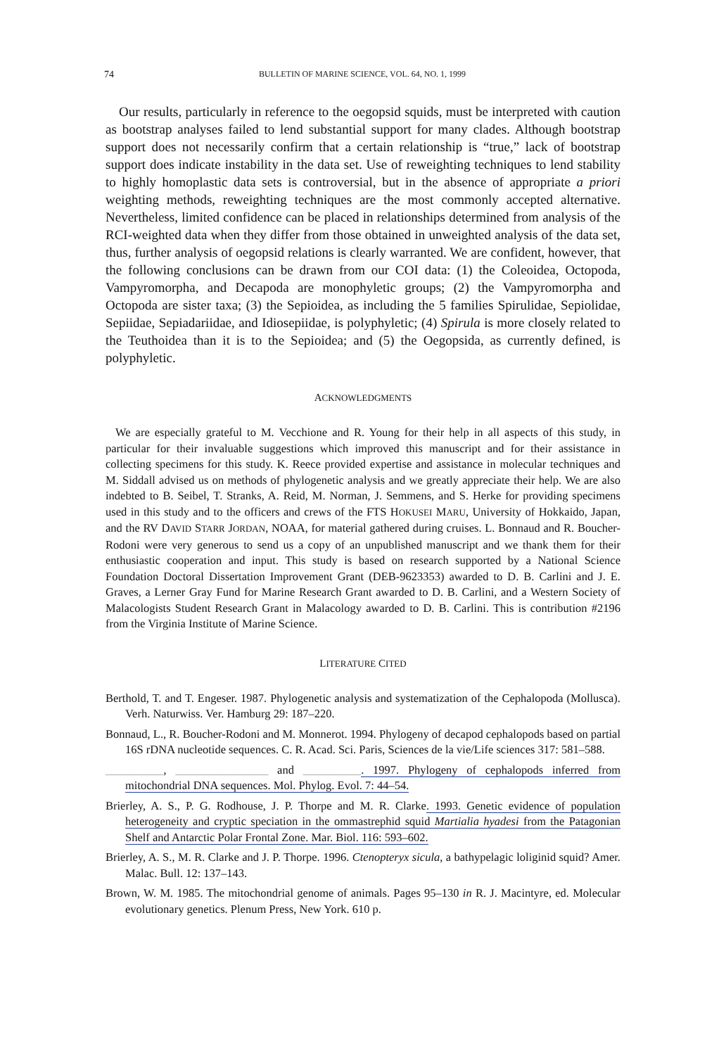74 BULLETIN OF MARINE SCIENCE, VOL. 64, NO. 1, 1999
Our results, particularly in reference to the oegopsid squids, must be interpreted with caution as bootstrap analyses failed to lend substantial support for many clades. Although bootstrap support does not necessarily confirm that a certain relationship is “true,” lack of bootstrap support does indicate instability in the data set. Use of reweighting techniques to lend stability to highly homoplastic data sets is controversial, but in the absence of appropriate a priori weighting methods, reweighting techniques are the most commonly accepted alternative. Nevertheless, limited confidence can be placed in relationships determined from analysis of the RCI-weighted data when they differ from those obtained in unweighted analysis of the data set, thus, further analysis of oegopsid relations is clearly warranted. We are confident, however, that the following conclusions can be drawn from our COI data: (1) the Coleoidea, Octopoda, Vampyromorpha, and Decapoda are monophyletic groups; (2) the Vampyromorpha and Octopoda are sister taxa; (3) the Sepioidea, as including the 5 families Spirulidae, Sepiolidae, Sepiidae, Sepiadariidae, and Idiosepiidae, is polyphyletic; (4) Spirula is more closely related to the Teuthoidea than it is to the Sepioidea; and (5) the Oegopsida, as currently defined, is polyphyletic.
ACKNOWLEDGMENTS
We are especially grateful to M. Vecchione and R. Young for their help in all aspects of this study, in particular for their invaluable suggestions which improved this manuscript and for their assistance in collecting specimens for this study. K. Reece provided expertise and assistance in molecular techniques and M. Siddall advised us on methods of phylogenetic analysis and we greatly appreciate their help. We are also indebted to B. Seibel, T. Stranks, A. Reid, M. Norman, J. Semmens, and S. Herke for providing specimens used in this study and to the officers and crews of the FTS HOKUSEI MARU, University of Hokkaido, Japan, and the RV DAVID STARR JORDAN, NOAA, for material gathered during cruises. L. Bonnaud and R. Boucher-Rodoni were very generous to send us a copy of an unpublished manuscript and we thank them for their enthusiastic cooperation and input. This study is based on research supported by a National Science Foundation Doctoral Dissertation Improvement Grant (DEB-9623353) awarded to D. B. Carlini and J. E. Graves, a Lerner Gray Fund for Marine Research Grant awarded to D. B. Carlini, and a Western Society of Malacologists Student Research Grant in Malacology awarded to D. B. Carlini. This is contribution #2196 from the Virginia Institute of Marine Science.
LITERATURE CITED
Berthold, T. and T. Engeser. 1987. Phylogenetic analysis and systematization of the Cephalopoda (Mollusca). Verh. Naturwiss. Ver. Hamburg 29: 187–220.
Bonnaud, L., R. Boucher-Rodoni and M. Monnerot. 1994. Phylogeny of decapod cephalopods based on partial 16S rDNA nucleotide sequences. C. R. Acad. Sci. Paris, Sciences de la vie/Life sciences 317: 581–588.
__________, ________________ and __________. 1997. Phylogeny of cephalopods inferred from mitochondrial DNA sequences. Mol. Phylog. Evol. 7: 44–54.
Brierley, A. S., P. G. Rodhouse, J. P. Thorpe and M. R. Clarke. 1993. Genetic evidence of population heterogeneity and cryptic speciation in the ommastrephid squid Martialia hyadesi from the Patagonian Shelf and Antarctic Polar Frontal Zone. Mar. Biol. 116: 593–602.
Brierley, A. S., M. R. Clarke and J. P. Thorpe. 1996. Ctenopteryx sicula, a bathypelagic loliginid squid? Amer. Malac. Bull. 12: 137–143.
Brown, W. M. 1985. The mitochondrial genome of animals. Pages 95–130 in R. J. Macintyre, ed. Molecular evolutionary genetics. Plenum Press, New York. 610 p.